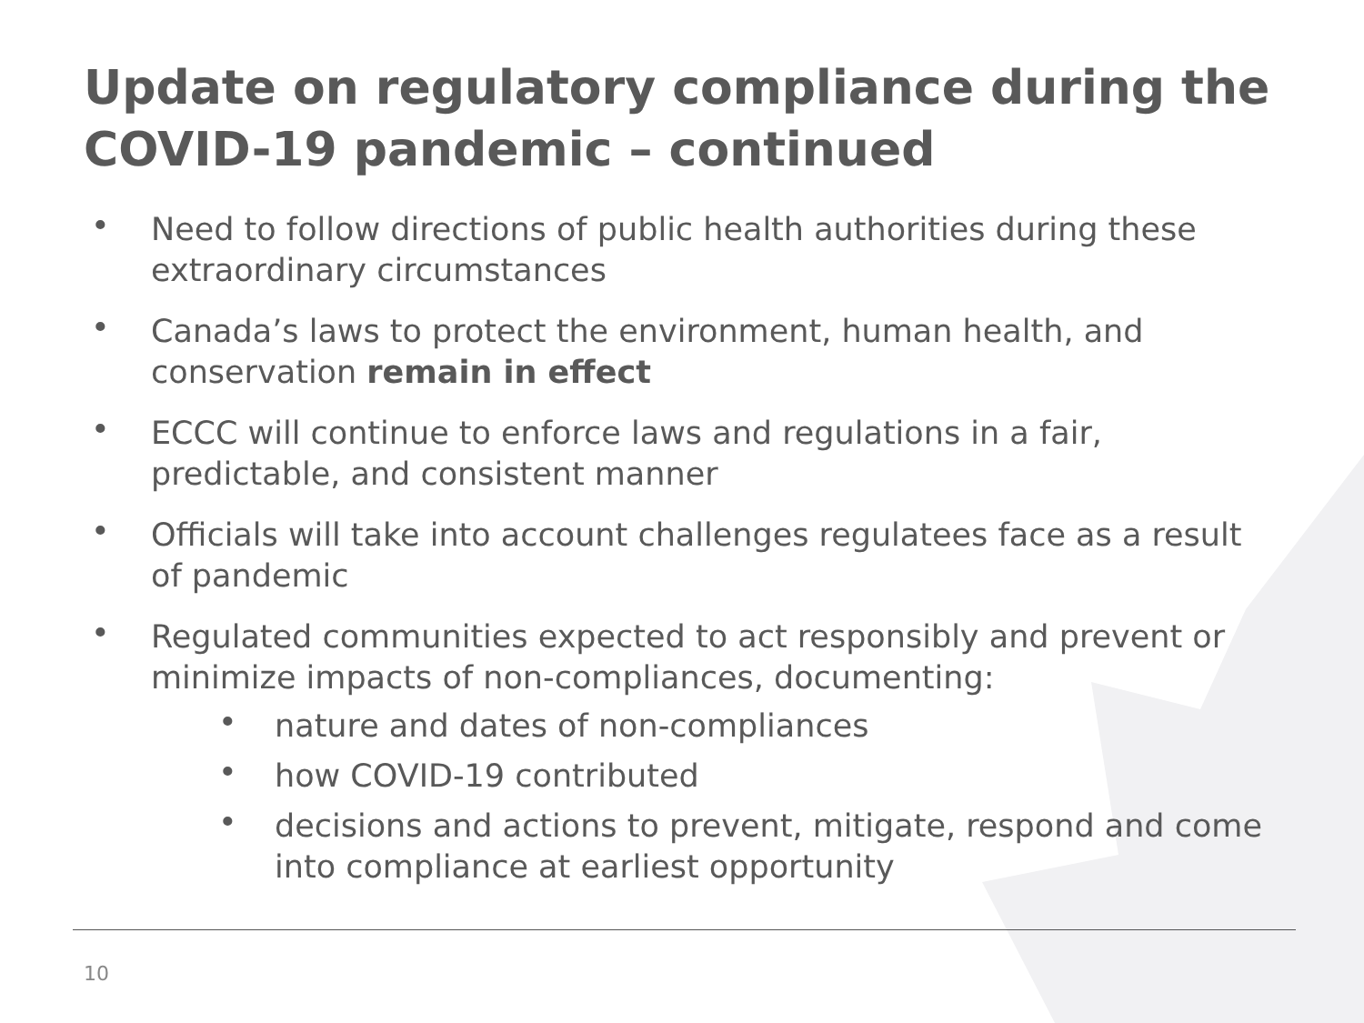Update on regulatory compliance during the COVID-19 pandemic – continued
Need to follow directions of public health authorities during these extraordinary circumstances
Canada’s laws to protect the environment, human health, and conservation remain in effect
ECCC will continue to enforce laws and regulations in a fair, predictable, and consistent manner
Officials will take into account challenges regulatees face as a result of pandemic
Regulated communities expected to act responsibly and prevent or minimize impacts of non-compliances, documenting:
nature and dates of non-compliances
how COVID-19 contributed
decisions and actions to prevent, mitigate, respond and come into compliance at earliest opportunity
10